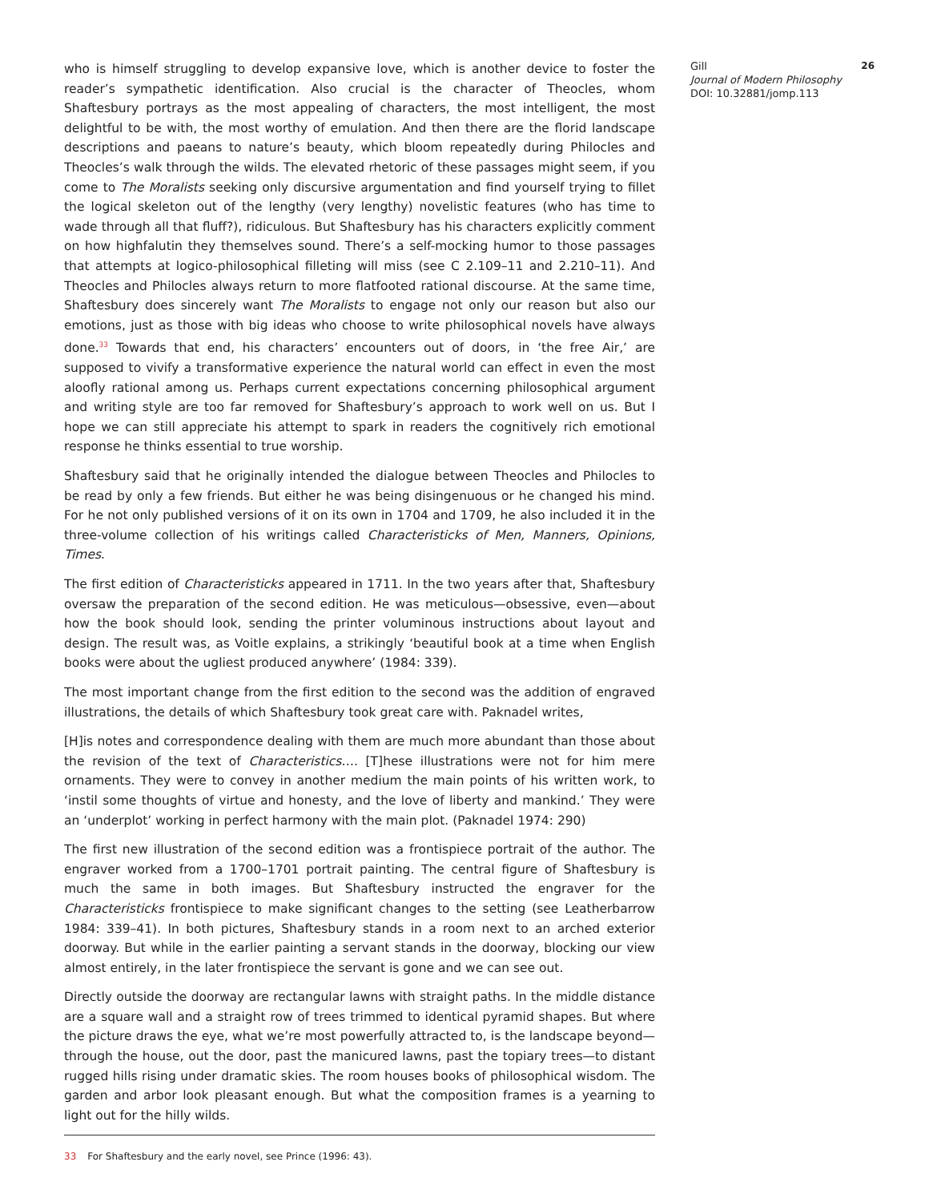who is himself struggling to develop expansive love, which is another device to foster the reader’s sympathetic identification. Also crucial is the character of Theocles, whom Shaftesbury portrays as the most appealing of characters, the most intelligent, the most delightful to be with, the most worthy of emulation. And then there are the florid landscape descriptions and paeans to nature’s beauty, which bloom repeatedly during Philocles and Theocles’s walk through the wilds. The elevated rhetoric of these passages might seem, if you come to The Moralists seeking only discursive argumentation and find yourself trying to fillet the logical skeleton out of the lengthy (very lengthy) novelistic features (who has time to wade through all that fluff?), ridiculous. But Shaftesbury has his characters explicitly comment on how highfalutin they themselves sound. There’s a self-mocking humor to those passages that attempts at logico-philosophical filleting will miss (see C 2.109–11 and 2.210–11). And Theocles and Philocles always return to more flatfooted rational discourse. At the same time, Shaftesbury does sincerely want The Moralists to engage not only our reason but also our emotions, just as those with big ideas who choose to write philosophical novels have always done.<sup>33</sup> Towards that end, his characters’ encounters out of doors, in ‘the free Air,’ are supposed to vivify a transformative experience the natural world can effect in even the most aloofly rational among us. Perhaps current expectations concerning philosophical argument and writing style are too far removed for Shaftesbury’s approach to work well on us. But I hope we can still appreciate his attempt to spark in readers the cognitively rich emotional response he thinks essential to true worship.
Shaftesbury said that he originally intended the dialogue between Theocles and Philocles to be read by only a few friends. But either he was being disingenuous or he changed his mind. For he not only published versions of it on its own in 1704 and 1709, he also included it in the three-volume collection of his writings called Characteristicks of Men, Manners, Opinions, Times.
The first edition of Characteristicks appeared in 1711. In the two years after that, Shaftesbury oversaw the preparation of the second edition. He was meticulous—obsessive, even—about how the book should look, sending the printer voluminous instructions about layout and design. The result was, as Voitle explains, a strikingly ‘beautiful book at a time when English books were about the ugliest produced anywhere’ (1984: 339).
The most important change from the first edition to the second was the addition of engraved illustrations, the details of which Shaftesbury took great care with. Paknadel writes,
[H]is notes and correspondence dealing with them are much more abundant than those about the revision of the text of Characteristics…. [T]hese illustrations were not for him mere ornaments. They were to convey in another medium the main points of his written work, to ‘instil some thoughts of virtue and honesty, and the love of liberty and mankind.’ They were an ‘underplot’ working in perfect harmony with the main plot. (Paknadel 1974: 290)
The first new illustration of the second edition was a frontispiece portrait of the author. The engraver worked from a 1700–1701 portrait painting. The central figure of Shaftesbury is much the same in both images. But Shaftesbury instructed the engraver for the Characteristicks frontispiece to make significant changes to the setting (see Leatherbarrow 1984: 339–41). In both pictures, Shaftesbury stands in a room next to an arched exterior doorway. But while in the earlier painting a servant stands in the doorway, blocking our view almost entirely, in the later frontispiece the servant is gone and we can see out.
Directly outside the doorway are rectangular lawns with straight paths. In the middle distance are a square wall and a straight row of trees trimmed to identical pyramid shapes. But where the picture draws the eye, what we’re most powerfully attracted to, is the landscape beyond—through the house, out the door, past the manicured lawns, past the topiary trees—to distant rugged hills rising under dramatic skies. The room houses books of philosophical wisdom. The garden and arbor look pleasant enough. But what the composition frames is a yearning to light out for the hilly wilds.
33 For Shaftesbury and the early novel, see Prince (1996: 43).
Gill
Journal of Modern Philosophy
DOI: 10.32881/jomp.113
26